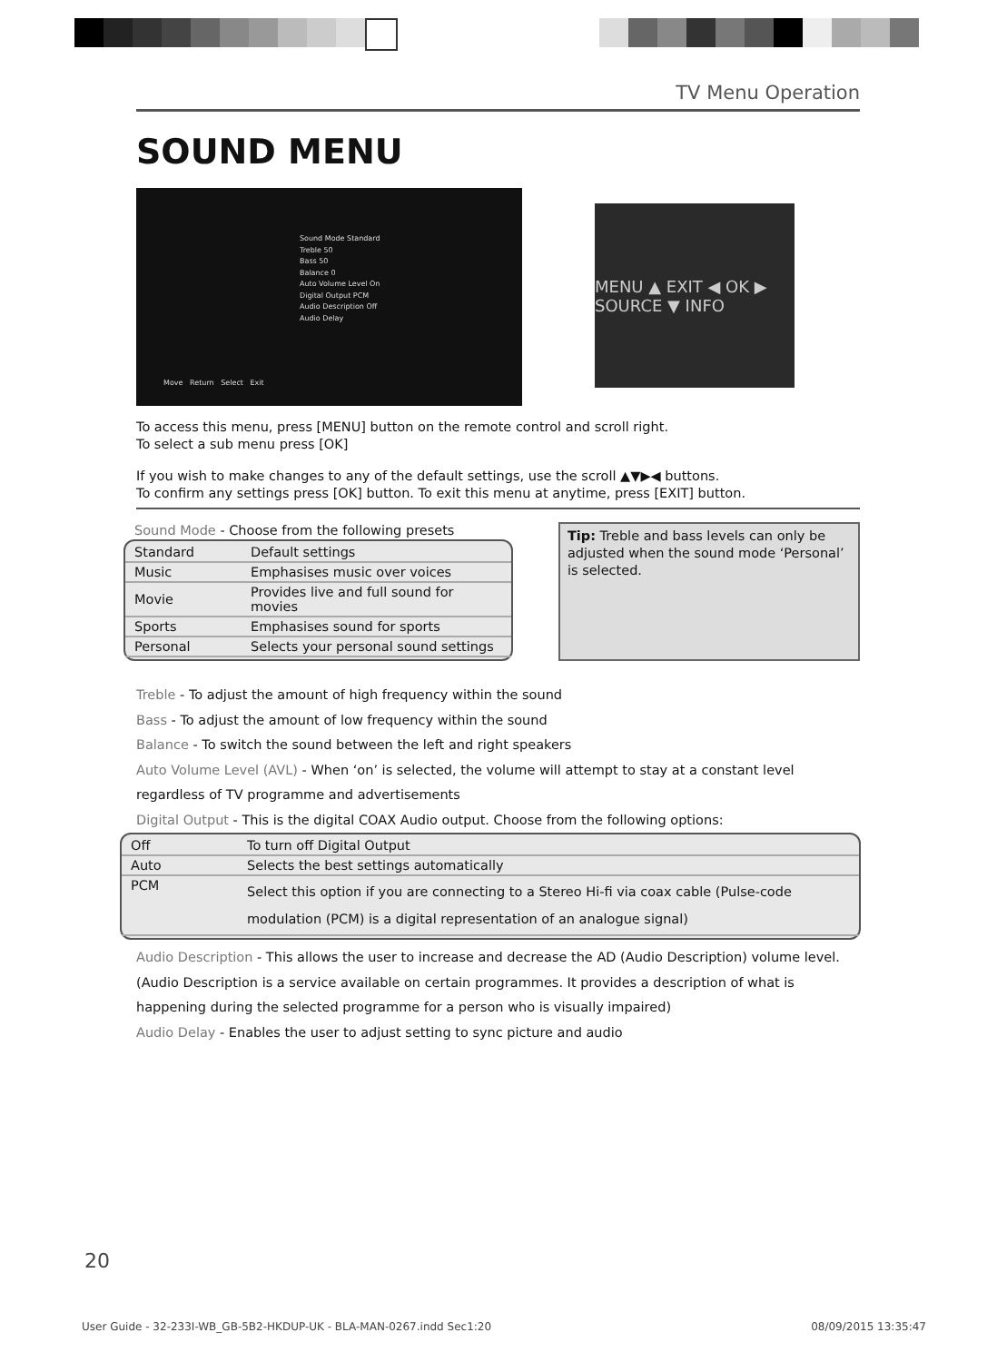TV Menu Operation
SOUND MENU
Sound Mode Standard
Treble 50
Bass 50
Balance 0
Auto Volume Level On
Digital Output PCM
Audio Description Off
Audio Delay
Move Return Select Exit
MENU ▲ EXIT ◀ OK ▶ SOURCE ▼ INFO
To access this menu, press [MENU] button on the remote control and scroll right.
To select a sub menu press [OK]
If you wish to make changes to any of the default settings, use the scroll ▲▼▶◀ buttons.
To confirm any settings press [OK] button. To exit this menu at anytime, press [EXIT] button.
Sound Mode - Choose from the following presets
| Standard | Default settings |
| Music | Emphasises music over voices |
| Movie | Provides live and full sound for movies |
| Sports | Emphasises sound for sports |
| Personal | Selects your personal sound settings |
Tip: Treble and bass levels can only be adjusted when the sound mode ‘Personal’ is selected.
Treble - To adjust the amount of high frequency within the sound
Bass - To adjust the amount of low frequency within the sound
Balance - To switch the sound between the left and right speakers
Auto Volume Level (AVL) - When ‘on’ is selected, the volume will attempt to stay at a constant level regardless of TV programme and advertisements
Digital Output - This is the digital COAX Audio output. Choose from the following options:
| Off | To turn off Digital Output |
| Auto | Selects the best settings automatically |
| PCM | Select this option if you are connecting to a Stereo Hi-fi via coax cable (Pulse-code modulation (PCM) is a digital representation of an analogue signal) |
Audio Description - This allows the user to increase and decrease the AD (Audio Description) volume level. (Audio Description is a service available on certain programmes. It provides a description of what is happening during the selected programme for a person who is visually impaired)
Audio Delay - Enables the user to adjust setting to sync picture and audio
20
User Guide - 32-233I-WB_GB-5B2-HKDUP-UK - BLA-MAN-0267.indd Sec1:20 08/09/2015 13:35:47